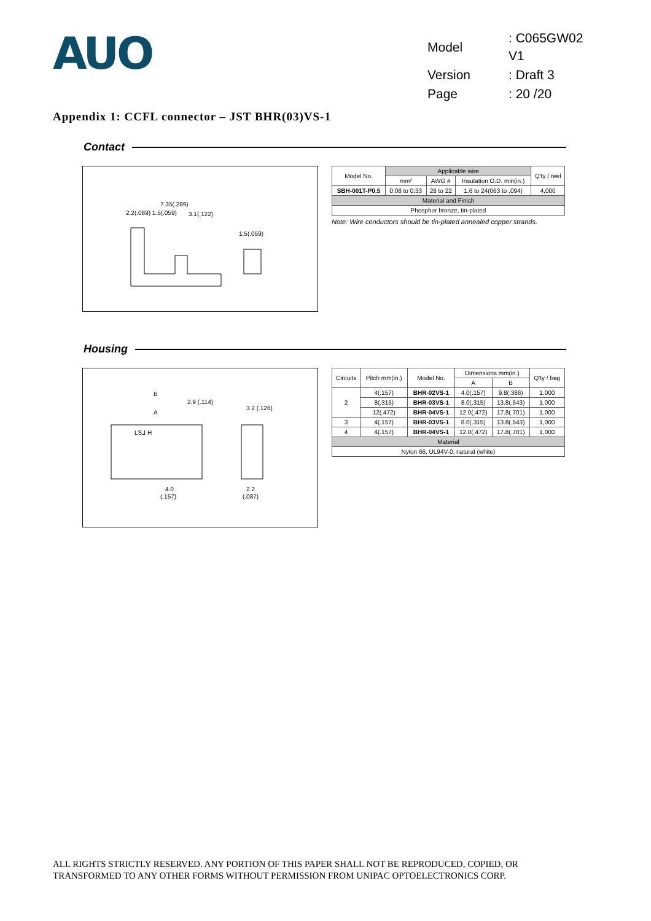AUO
| Model | : C065GW02 V1 |
| Version | : Draft 3 |
| Page | : 20 /20 |
Appendix 1: CCFL connector – JST BHR(03)VS-1
Contact
7.35(.289)
2.2(.089) 1.5(.059)
3.1(.122)
1.5(.059)
| Model No. | Applicable wire | | | Q'ty / reel |
| --- | --- | --- | --- | --- |
| | mm² | AWG # | Insulation O.D. min(in.) | |
| SBH-001T-P0.5 | 0.08 to 0.33 | 28 to 22 | 1.6 to 24(063 to .094) | 4,000 |
| Material and Finish | | | | |
| Phosphor bronze, tin-plated | | | | |
Note: Wire conductors should be tin-plated annealed copper strands.
Housing
B
2.9 (.114)
A
3.2 (.126)
LSᒧ H
4.0
(.157)
2.2
(.087)
| Circuits | Pitch mm(in.) | Model No. | Dimensions mm(in.) | | Q'ty / bag |
| --- | --- | --- | --- | --- | --- |
| | | | A | B | |
| 2 | 4(.157) | BHR-02VS-1 | 4.0(.157) | 9.8(.386) | 1,000 |
| | 8(.315) | BHR-03VS-1 | 8.0(.315) | 13.8(.543) | 1,000 |
| | 12(.472) | BHR-04VS-1 | 12.0(.472) | 17.8(.701) | 1,000 |
| 3 | 4(.157) | BHR-03VS-1 | 8.0(.315) | 13.8(.543) | 1,000 |
| 4 | 4(.157) | BHR-04VS-1 | 12.0(.472) | 17.8(.701) | 1,000 |
| Material | | | | | |
| Nylon 66, UL94V-0, natural (white) | | | | | |
ALL RIGHTS STRICTLY RESERVED. ANY PORTION OF THIS PAPER SHALL NOT BE REPRODUCED, COPIED, OR
TRANSFORMED TO ANY OTHER FORMS WITHOUT PERMISSION FROM UNIPAC OPTOELECTRONICS CORP.